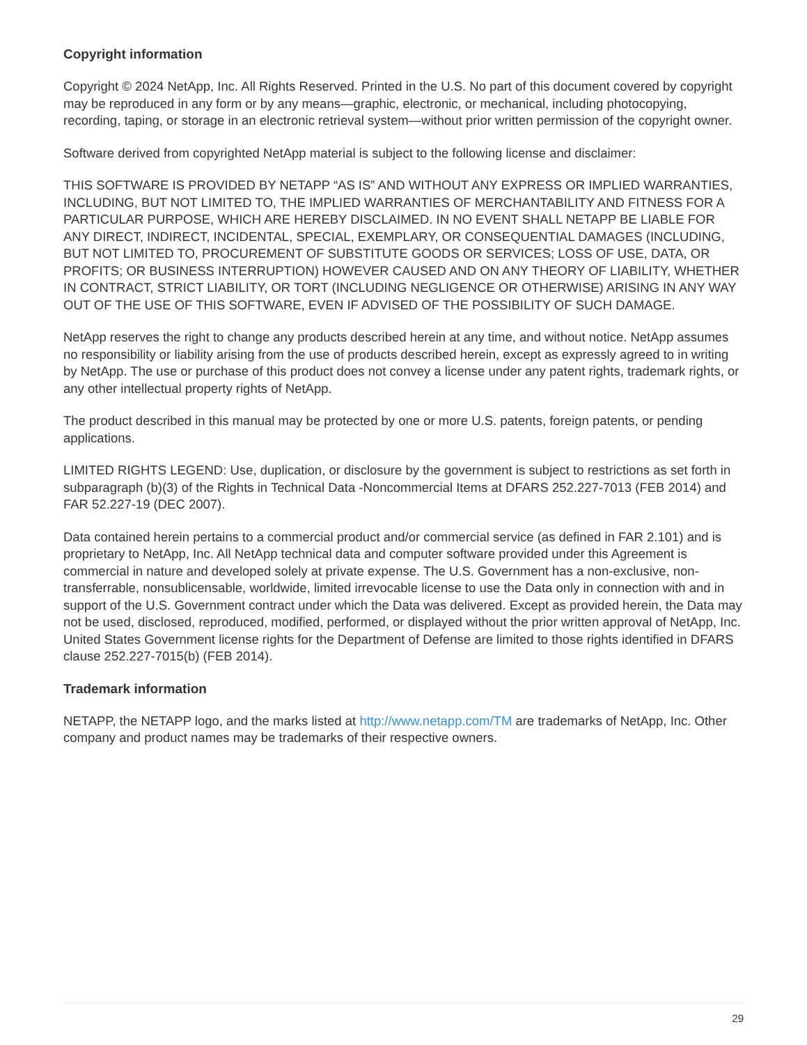Copyright information
Copyright © 2024 NetApp, Inc. All Rights Reserved. Printed in the U.S. No part of this document covered by copyright may be reproduced in any form or by any means—graphic, electronic, or mechanical, including photocopying, recording, taping, or storage in an electronic retrieval system—without prior written permission of the copyright owner.
Software derived from copyrighted NetApp material is subject to the following license and disclaimer:
THIS SOFTWARE IS PROVIDED BY NETAPP “AS IS” AND WITHOUT ANY EXPRESS OR IMPLIED WARRANTIES, INCLUDING, BUT NOT LIMITED TO, THE IMPLIED WARRANTIES OF MERCHANTABILITY AND FITNESS FOR A PARTICULAR PURPOSE, WHICH ARE HEREBY DISCLAIMED. IN NO EVENT SHALL NETAPP BE LIABLE FOR ANY DIRECT, INDIRECT, INCIDENTAL, SPECIAL, EXEMPLARY, OR CONSEQUENTIAL DAMAGES (INCLUDING, BUT NOT LIMITED TO, PROCUREMENT OF SUBSTITUTE GOODS OR SERVICES; LOSS OF USE, DATA, OR PROFITS; OR BUSINESS INTERRUPTION) HOWEVER CAUSED AND ON ANY THEORY OF LIABILITY, WHETHER IN CONTRACT, STRICT LIABILITY, OR TORT (INCLUDING NEGLIGENCE OR OTHERWISE) ARISING IN ANY WAY OUT OF THE USE OF THIS SOFTWARE, EVEN IF ADVISED OF THE POSSIBILITY OF SUCH DAMAGE.
NetApp reserves the right to change any products described herein at any time, and without notice. NetApp assumes no responsibility or liability arising from the use of products described herein, except as expressly agreed to in writing by NetApp. The use or purchase of this product does not convey a license under any patent rights, trademark rights, or any other intellectual property rights of NetApp.
The product described in this manual may be protected by one or more U.S. patents, foreign patents, or pending applications.
LIMITED RIGHTS LEGEND: Use, duplication, or disclosure by the government is subject to restrictions as set forth in subparagraph (b)(3) of the Rights in Technical Data -Noncommercial Items at DFARS 252.227-7013 (FEB 2014) and FAR 52.227-19 (DEC 2007).
Data contained herein pertains to a commercial product and/or commercial service (as defined in FAR 2.101) and is proprietary to NetApp, Inc. All NetApp technical data and computer software provided under this Agreement is commercial in nature and developed solely at private expense. The U.S. Government has a non-exclusive, non-transferrable, nonsublicensable, worldwide, limited irrevocable license to use the Data only in connection with and in support of the U.S. Government contract under which the Data was delivered. Except as provided herein, the Data may not be used, disclosed, reproduced, modified, performed, or displayed without the prior written approval of NetApp, Inc. United States Government license rights for the Department of Defense are limited to those rights identified in DFARS clause 252.227-7015(b) (FEB 2014).
Trademark information
NETAPP, the NETAPP logo, and the marks listed at http://www.netapp.com/TM are trademarks of NetApp, Inc. Other company and product names may be trademarks of their respective owners.
29